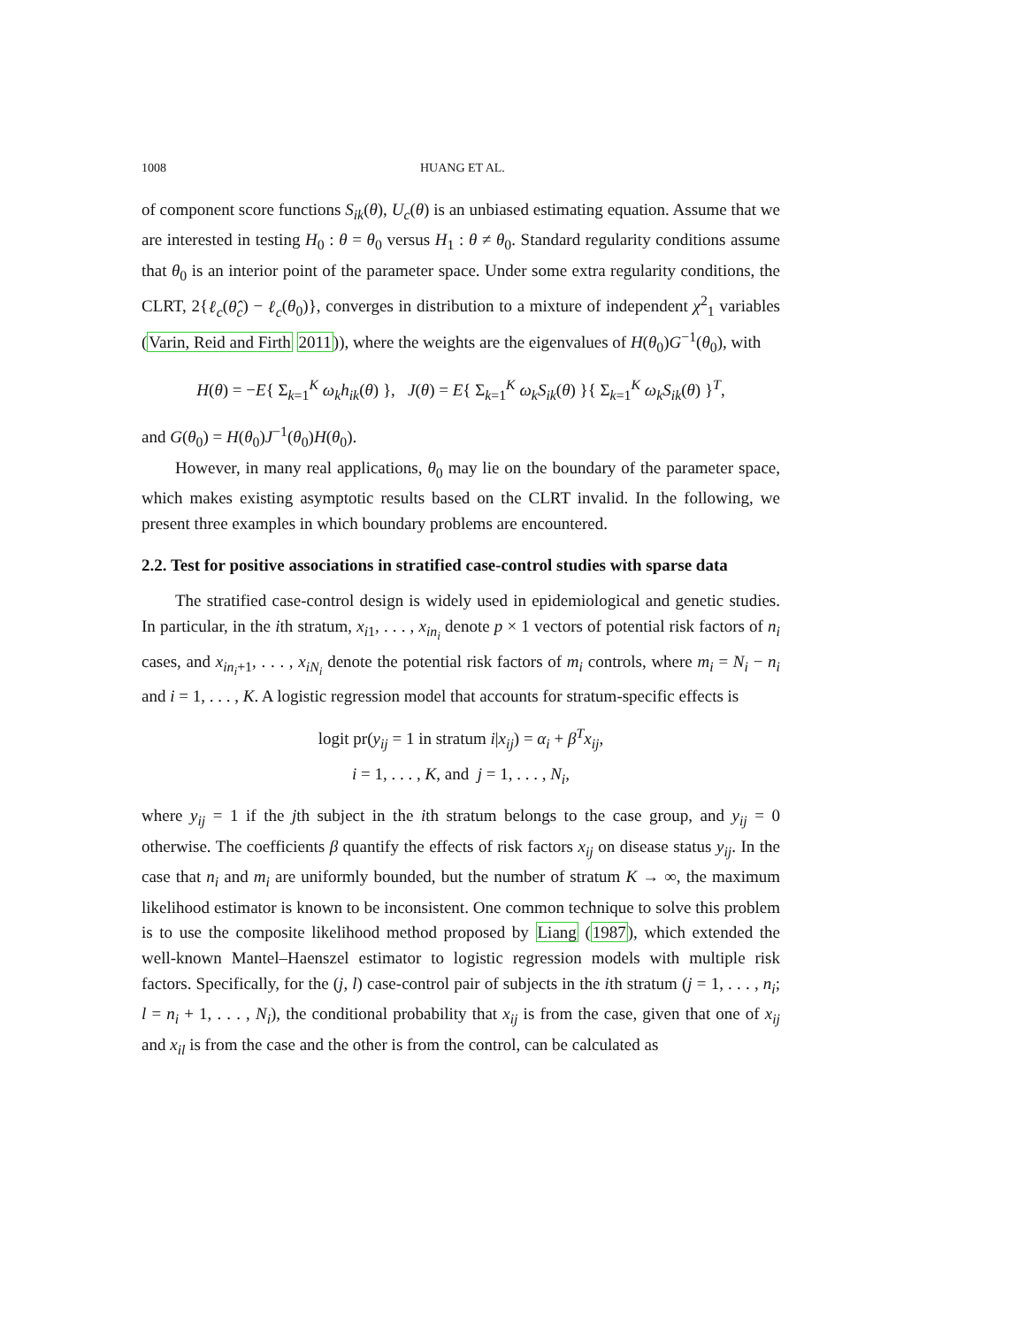1008 HUANG ET AL.
of component score functions S<sub>ik</sub>(θ), U<sub>c</sub>(θ) is an unbiased estimating equation. Assume that we are interested in testing H<sub>0</sub> : θ = θ<sub>0</sub> versus H<sub>1</sub> : θ ≠ θ<sub>0</sub>. Standard regularity conditions assume that θ<sub>0</sub> is an interior point of the parameter space. Under some extra regularity conditions, the CLRT, 2{ℓ<sub>c</sub>(θ̂<sub>c</sub>) − ℓ<sub>c</sub>(θ<sub>0</sub>)}, converges in distribution to a mixture of independent χ<sup>2</sup><sub>1</sub> variables (Varin, Reid and Firth 2011)), where the weights are the eigenvalues of H(θ<sub>0</sub>)G<sup>−1</sup>(θ<sub>0</sub>), with
H(θ) = −E{ Σ<sub>k=1</sub><sup>K</sup> ω<sub>k</sub>h<sub>ik</sub>(θ) }, J(θ) = E{ Σ<sub>k=1</sub><sup>K</sup> ω<sub>k</sub>S<sub>ik</sub>(θ) }{ Σ<sub>k=1</sub><sup>K</sup> ω<sub>k</sub>S<sub>ik</sub>(θ) }<sup>T</sup>,
and G(θ<sub>0</sub>) = H(θ<sub>0</sub>)J<sup>−1</sup>(θ<sub>0</sub>)H(θ<sub>0</sub>).
However, in many real applications, θ<sub>0</sub> may lie on the boundary of the parameter space, which makes existing asymptotic results based on the CLRT invalid. In the following, we present three examples in which boundary problems are encountered.
2.2. Test for positive associations in stratified case-control studies with sparse data
The stratified case-control design is widely used in epidemiological and genetic studies. In particular, in the ith stratum, x<sub>i1</sub>, . . . , x<sub>in<sub>i</sub></sub> denote p × 1 vectors of potential risk factors of n<sub>i</sub> cases, and x<sub>in<sub>i</sub>+1</sub>, . . . , x<sub>iN<sub>i</sub></sub> denote the potential risk factors of m<sub>i</sub> controls, where m<sub>i</sub> = N<sub>i</sub> − n<sub>i</sub> and i = 1, . . . , K. A logistic regression model that accounts for stratum-specific effects is
logit pr(y<sub>ij</sub> = 1 in stratum i|x<sub>ij</sub>) = α<sub>i</sub> + β<sup>T</sup>x<sub>ij</sub>,
i = 1, . . . , K, and j = 1, . . . , N<sub>i</sub>,
where y<sub>ij</sub> = 1 if the jth subject in the ith stratum belongs to the case group, and y<sub>ij</sub> = 0 otherwise. The coefficients β quantify the effects of risk factors x<sub>ij</sub> on disease status y<sub>ij</sub>. In the case that n<sub>i</sub> and m<sub>i</sub> are uniformly bounded, but the number of stratum K → ∞, the maximum likelihood estimator is known to be inconsistent. One common technique to solve this problem is to use the composite likelihood method proposed by Liang (1987), which extended the well-known Mantel–Haenszel estimator to logistic regression models with multiple risk factors. Specifically, for the (j, l) case-control pair of subjects in the ith stratum (j = 1, . . . , n<sub>i</sub>; l = n<sub>i</sub> + 1, . . . , N<sub>i</sub>), the conditional probability that x<sub>ij</sub> is from the case, given that one of x<sub>ij</sub> and x<sub>il</sub> is from the case and the other is from the control, can be calculated as